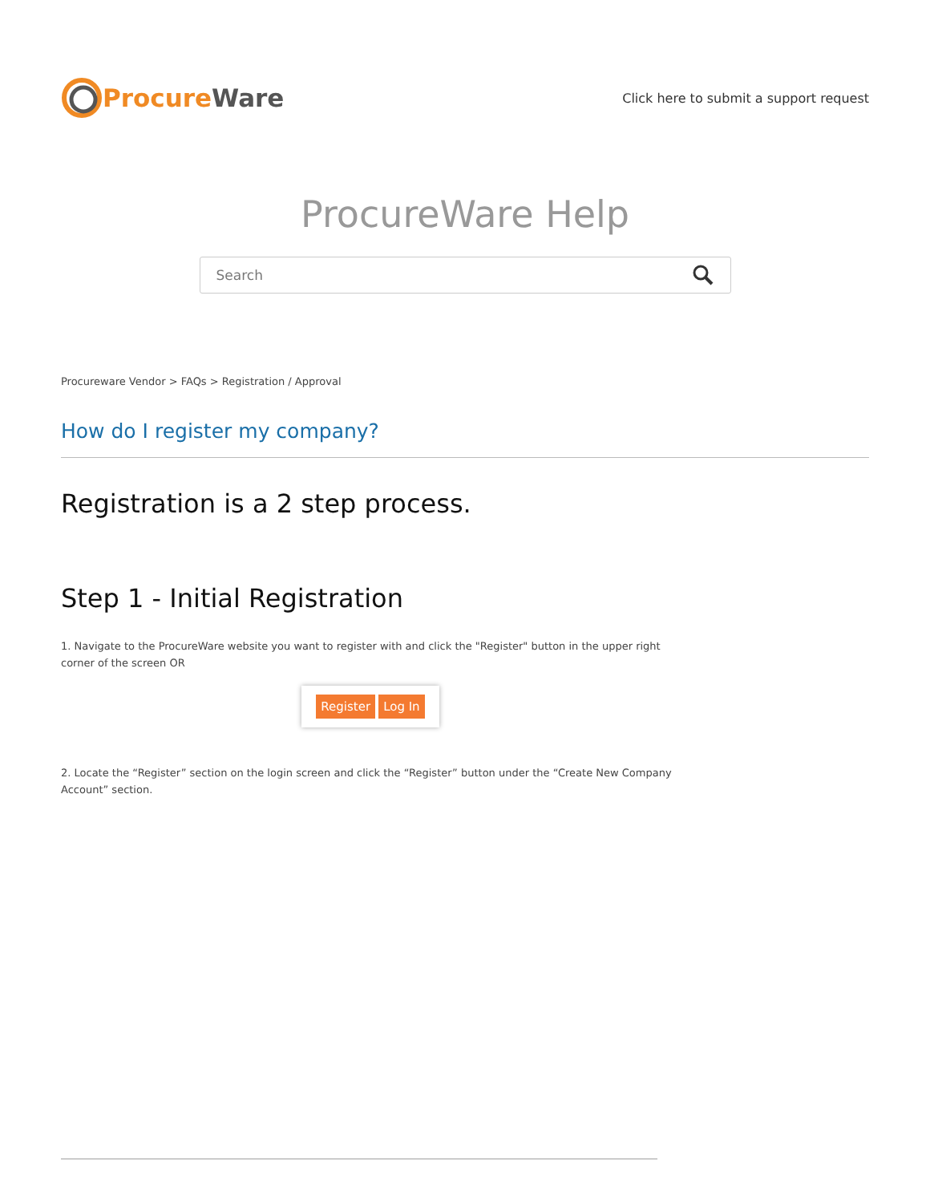Procure Ware
Click here to submit a support request
ProcureWare Help
Search
Procureware Vendor > FAQs > Registration / Approval
How do I register my company?
Registration is a 2 step process.
Step 1 - Initial Registration
1. Navigate to the ProcureWare website you want to register with and click the "Register" button in the upper right corner of the screen OR
Register Log In
2. Locate the “Register” section on the login screen and click the “Register” button under the “Create New Company Account” section.